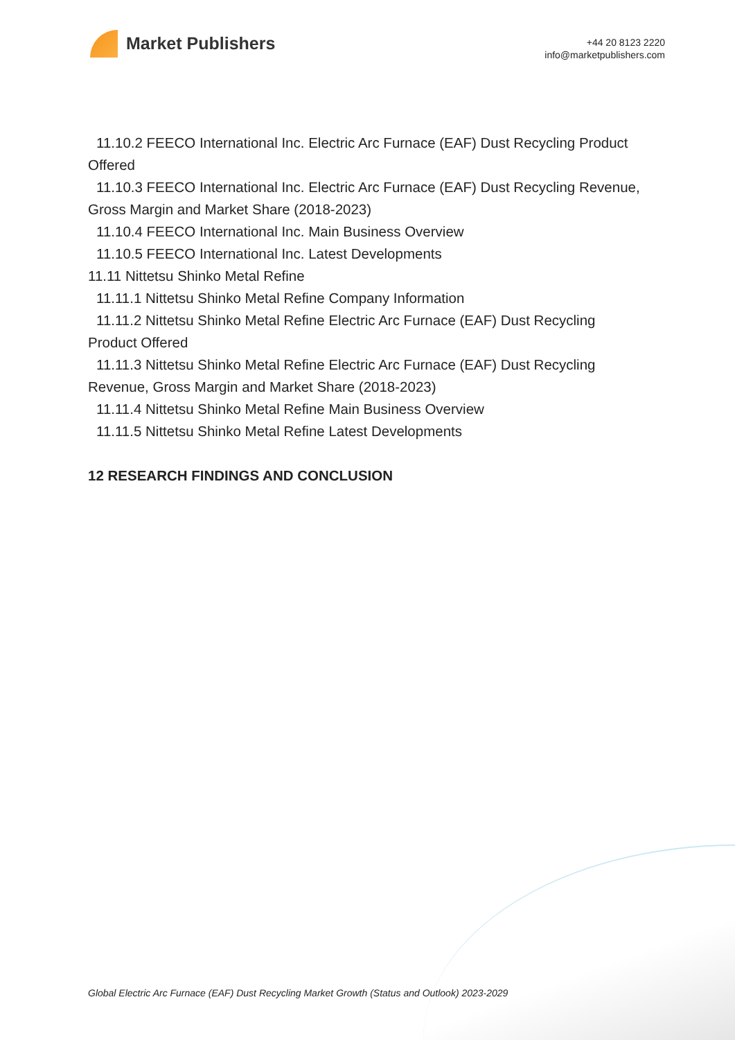Market Publishers
+44 20 8123 2220
info@marketpublishers.com
11.10.2 FEECO International Inc. Electric Arc Furnace (EAF) Dust Recycling Product
Offered
11.10.3 FEECO International Inc. Electric Arc Furnace (EAF) Dust Recycling Revenue,
Gross Margin and Market Share (2018-2023)
11.10.4 FEECO International Inc. Main Business Overview
11.10.5 FEECO International Inc. Latest Developments
11.11 Nittetsu Shinko Metal Refine
11.11.1 Nittetsu Shinko Metal Refine Company Information
11.11.2 Nittetsu Shinko Metal Refine Electric Arc Furnace (EAF) Dust Recycling
Product Offered
11.11.3 Nittetsu Shinko Metal Refine Electric Arc Furnace (EAF) Dust Recycling
Revenue, Gross Margin and Market Share (2018-2023)
11.11.4 Nittetsu Shinko Metal Refine Main Business Overview
11.11.5 Nittetsu Shinko Metal Refine Latest Developments
12 RESEARCH FINDINGS AND CONCLUSION
Global Electric Arc Furnace (EAF) Dust Recycling Market Growth (Status and Outlook) 2023-2029